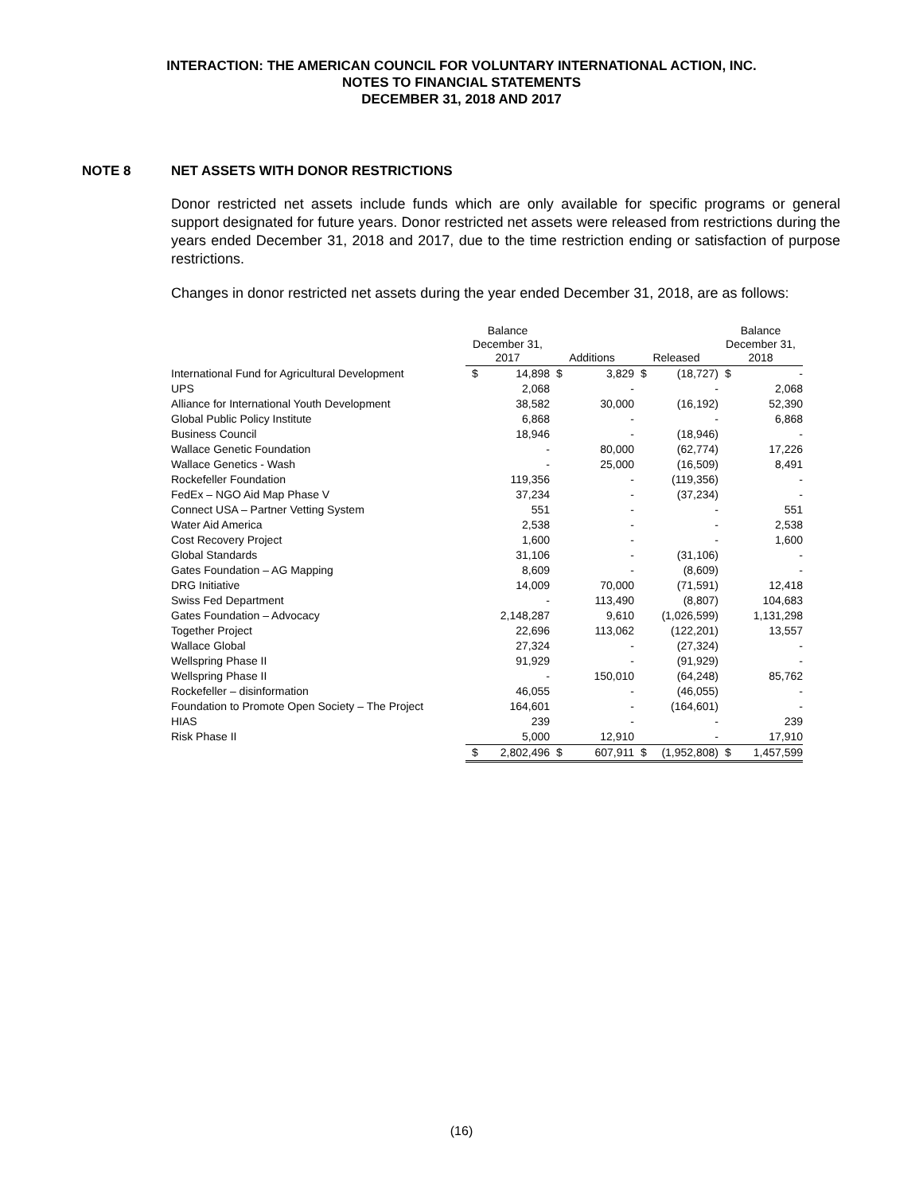INTERACTION: THE AMERICAN COUNCIL FOR VOLUNTARY INTERNATIONAL ACTION, INC.
NOTES TO FINANCIAL STATEMENTS
DECEMBER 31, 2018 AND 2017
NOTE 8 NET ASSETS WITH DONOR RESTRICTIONS
Donor restricted net assets include funds which are only available for specific programs or general support designated for future years. Donor restricted net assets were released from restrictions during the years ended December 31, 2018 and 2017, due to the time restriction ending or satisfaction of purpose restrictions.
Changes in donor restricted net assets during the year ended December 31, 2018, are as follows:
| | Balance December 31, 2017 | | Additions | | Released | | Balance December 31, 2018 | |
| --- | --- | --- | --- | --- | --- | --- | --- | --- |
| International Fund for Agricultural Development | $ | 14,898 | $ | 3,829 | $ | (18,727) | $ | - |
| UPS | | 2,068 | | - | | - | | 2,068 |
| Alliance for International Youth Development | | 38,582 | | 30,000 | | (16,192) | | 52,390 |
| Global Public Policy Institute | | 6,868 | | - | | - | | 6,868 |
| Business Council | | 18,946 | | - | | (18,946) | | - |
| Wallace Genetic Foundation | | - | | 80,000 | | (62,774) | | 17,226 |
| Wallace Genetics - Wash | | - | | 25,000 | | (16,509) | | 8,491 |
| Rockefeller Foundation | | 119,356 | | - | | (119,356) | | - |
| FedEx – NGO Aid Map Phase V | | 37,234 | | - | | (37,234) | | - |
| Connect USA – Partner Vetting System | | 551 | | - | | - | | 551 |
| Water Aid America | | 2,538 | | - | | - | | 2,538 |
| Cost Recovery Project | | 1,600 | | - | | - | | 1,600 |
| Global Standards | | 31,106 | | - | | (31,106) | | - |
| Gates Foundation – AG Mapping | | 8,609 | | - | | (8,609) | | - |
| DRG Initiative | | 14,009 | | 70,000 | | (71,591) | | 12,418 |
| Swiss Fed Department | | - | | 113,490 | | (8,807) | | 104,683 |
| Gates Foundation – Advocacy | | 2,148,287 | | 9,610 | | (1,026,599) | | 1,131,298 |
| Together Project | | 22,696 | | 113,062 | | (122,201) | | 13,557 |
| Wallace Global | | 27,324 | | - | | (27,324) | | - |
| Wellspring Phase II | | 91,929 | | - | | (91,929) | | - |
| Wellspring Phase II | | - | | 150,010 | | (64,248) | | 85,762 |
| Rockefeller – disinformation | | 46,055 | | - | | (46,055) | | - |
| Foundation to Promote Open Society – The Project | | 164,601 | | - | | (164,601) | | - |
| HIAS | | 239 | | - | | - | | 239 |
| Risk Phase II | | 5,000 | | 12,910 | | - | | 17,910 |
| | $ | 2,802,496 | $ | 607,911 | $ | (1,952,808) | $ | 1,457,599 |
(16)